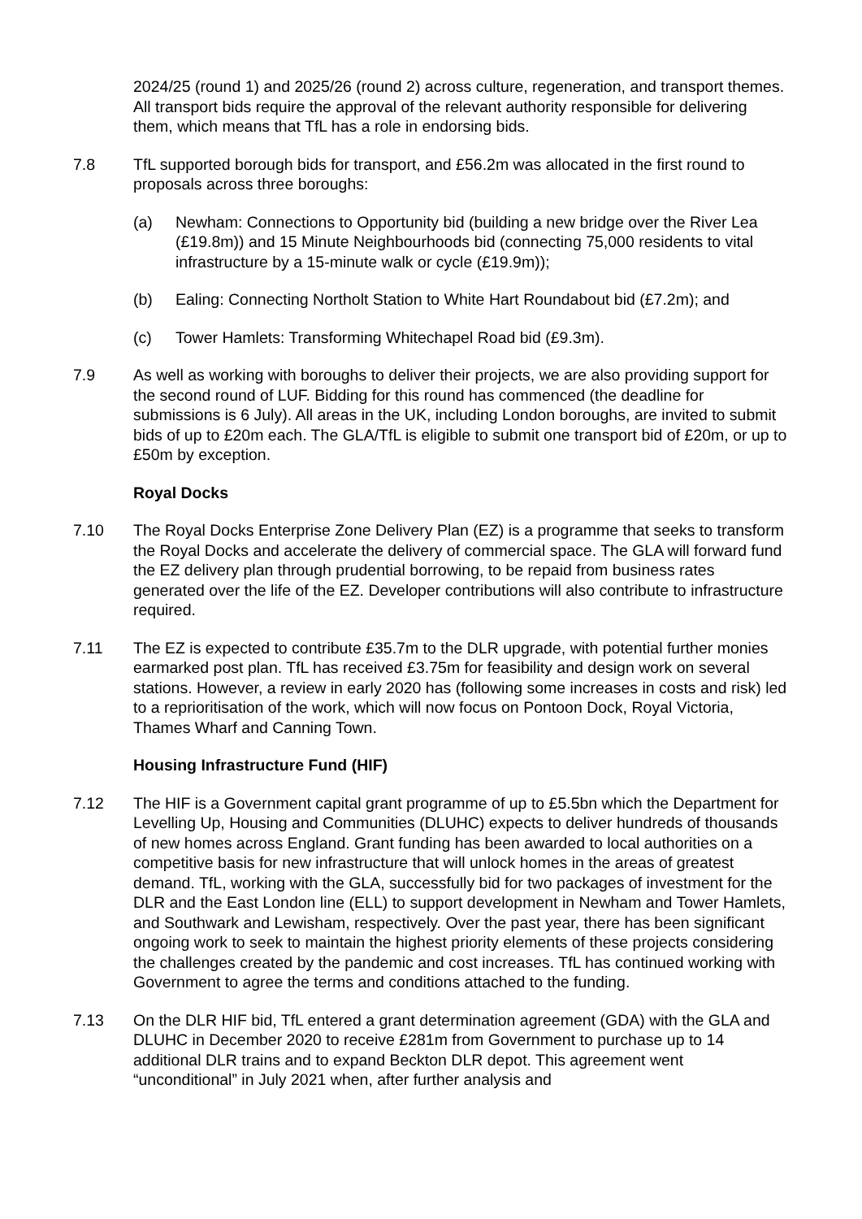2024/25 (round 1) and 2025/26 (round 2) across culture, regeneration, and transport themes. All transport bids require the approval of the relevant authority responsible for delivering them, which means that TfL has a role in endorsing bids.
7.8 TfL supported borough bids for transport, and £56.2m was allocated in the first round to proposals across three boroughs:
(a) Newham: Connections to Opportunity bid (building a new bridge over the River Lea (£19.8m)) and 15 Minute Neighbourhoods bid (connecting 75,000 residents to vital infrastructure by a 15-minute walk or cycle (£19.9m));
(b) Ealing: Connecting Northolt Station to White Hart Roundabout bid (£7.2m); and
(c) Tower Hamlets: Transforming Whitechapel Road bid (£9.3m).
7.9 As well as working with boroughs to deliver their projects, we are also providing support for the second round of LUF. Bidding for this round has commenced (the deadline for submissions is 6 July). All areas in the UK, including London boroughs, are invited to submit bids of up to £20m each. The GLA/TfL is eligible to submit one transport bid of £20m, or up to £50m by exception.
Royal Docks
7.10 The Royal Docks Enterprise Zone Delivery Plan (EZ) is a programme that seeks to transform the Royal Docks and accelerate the delivery of commercial space. The GLA will forward fund the EZ delivery plan through prudential borrowing, to be repaid from business rates generated over the life of the EZ. Developer contributions will also contribute to infrastructure required.
7.11 The EZ is expected to contribute £35.7m to the DLR upgrade, with potential further monies earmarked post plan. TfL has received £3.75m for feasibility and design work on several stations. However, a review in early 2020 has (following some increases in costs and risk) led to a reprioritisation of the work, which will now focus on Pontoon Dock, Royal Victoria, Thames Wharf and Canning Town.
Housing Infrastructure Fund (HIF)
7.12 The HIF is a Government capital grant programme of up to £5.5bn which the Department for Levelling Up, Housing and Communities (DLUHC) expects to deliver hundreds of thousands of new homes across England. Grant funding has been awarded to local authorities on a competitive basis for new infrastructure that will unlock homes in the areas of greatest demand. TfL, working with the GLA, successfully bid for two packages of investment for the DLR and the East London line (ELL) to support development in Newham and Tower Hamlets, and Southwark and Lewisham, respectively. Over the past year, there has been significant ongoing work to seek to maintain the highest priority elements of these projects considering the challenges created by the pandemic and cost increases. TfL has continued working with Government to agree the terms and conditions attached to the funding.
7.13 On the DLR HIF bid, TfL entered a grant determination agreement (GDA) with the GLA and DLUHC in December 2020 to receive £281m from Government to purchase up to 14 additional DLR trains and to expand Beckton DLR depot. This agreement went “unconditional” in July 2021 when, after further analysis and